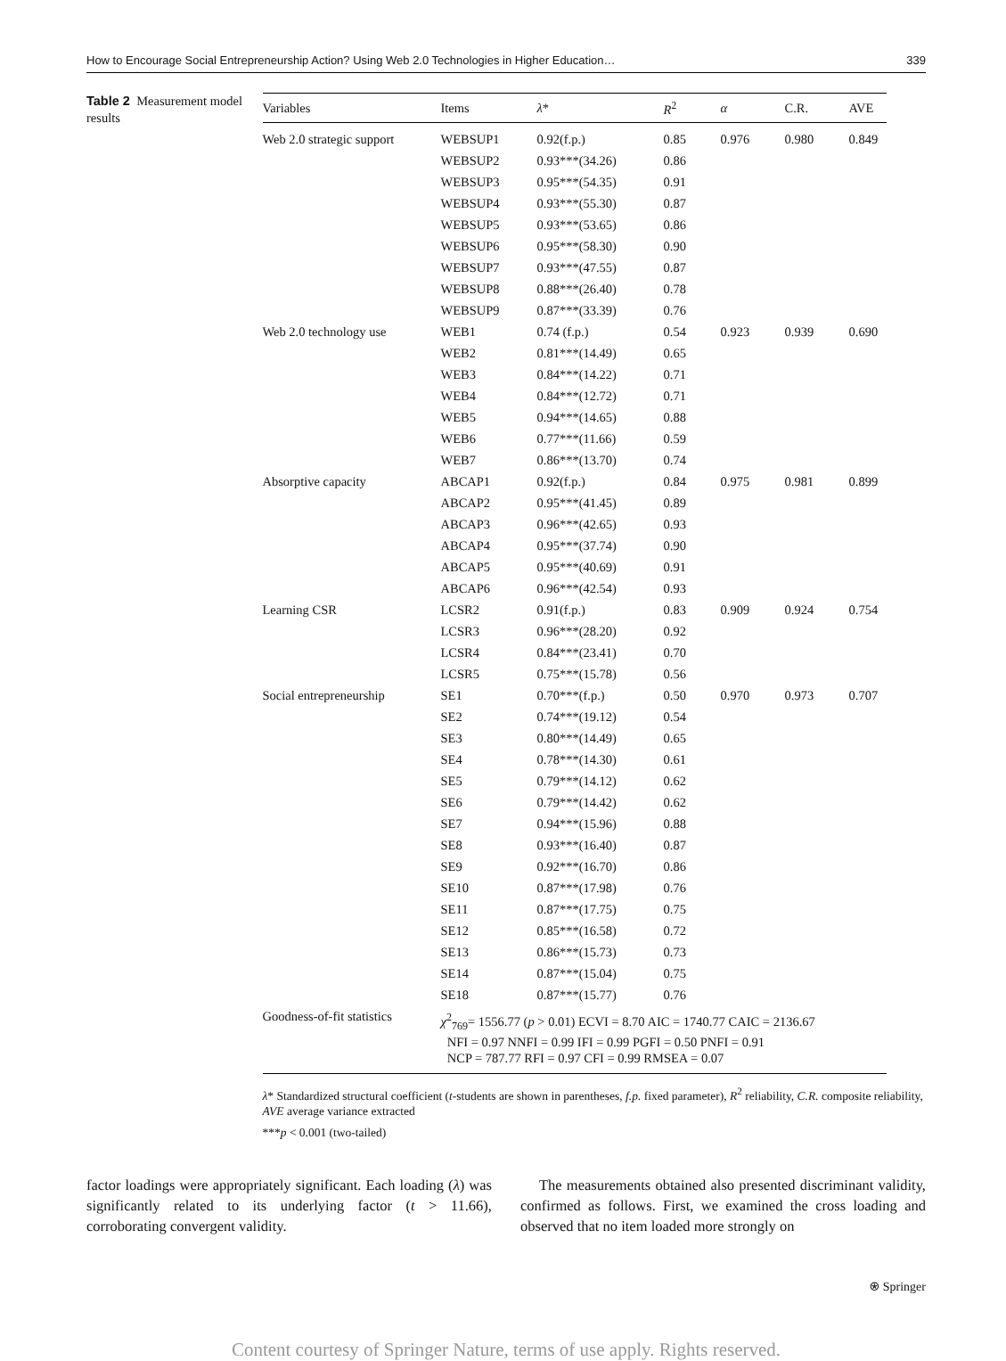How to Encourage Social Entrepreneurship Action? Using Web 2.0 Technologies in Higher Education… 339
Table 2 Measurement model results
| Variables | Items | λ * | R<sup>2</sup> | α | C.R. | AVE |
| --- | --- | --- | --- | --- | --- | --- |
| Web 2.0 strategic support | WEBSUP1 | 0.92(f.p.) | 0.85 | 0.976 | 0.980 | 0.849 |
| | WEBSUP2 | 0.93***(34.26) | 0.86 | | | |
| | WEBSUP3 | 0.95***(54.35) | 0.91 | | | |
| | WEBSUP4 | 0.93***(55.30) | 0.87 | | | |
| | WEBSUP5 | 0.93***(53.65) | 0.86 | | | |
| | WEBSUP6 | 0.95***(58.30) | 0.90 | | | |
| | WEBSUP7 | 0.93***(47.55) | 0.87 | | | |
| | WEBSUP8 | 0.88***(26.40) | 0.78 | | | |
| | WEBSUP9 | 0.87***(33.39) | 0.76 | | | |
| Web 2.0 technology use | WEB1 | 0.74 (f.p.) | 0.54 | 0.923 | 0.939 | 0.690 |
| | WEB2 | 0.81***(14.49) | 0.65 | | | |
| | WEB3 | 0.84***(14.22) | 0.71 | | | |
| | WEB4 | 0.84***(12.72) | 0.71 | | | |
| | WEB5 | 0.94***(14.65) | 0.88 | | | |
| | WEB6 | 0.77***(11.66) | 0.59 | | | |
| | WEB7 | 0.86***(13.70) | 0.74 | | | |
| Absorptive capacity | ABCAP1 | 0.92(f.p.) | 0.84 | 0.975 | 0.981 | 0.899 |
| | ABCAP2 | 0.95***(41.45) | 0.89 | | | |
| | ABCAP3 | 0.96***(42.65) | 0.93 | | | |
| | ABCAP4 | 0.95***(37.74) | 0.90 | | | |
| | ABCAP5 | 0.95***(40.69) | 0.91 | | | |
| | ABCAP6 | 0.96***(42.54) | 0.93 | | | |
| Learning CSR | LCSR2 | 0.91(f.p.) | 0.83 | 0.909 | 0.924 | 0.754 |
| | LCSR3 | 0.96***(28.20) | 0.92 | | | |
| | LCSR4 | 0.84***(23.41) | 0.70 | | | |
| | LCSR5 | 0.75***(15.78) | 0.56 | | | |
| Social entrepreneurship | SE1 | 0.70***(f.p.) | 0.50 | 0.970 | 0.973 | 0.707 |
| | SE2 | 0.74***(19.12) | 0.54 | | | |
| | SE3 | 0.80***(14.49) | 0.65 | | | |
| | SE4 | 0.78***(14.30) | 0.61 | | | |
| | SE5 | 0.79***(14.12) | 0.62 | | | |
| | SE6 | 0.79***(14.42) | 0.62 | | | |
| | SE7 | 0.94***(15.96) | 0.88 | | | |
| | SE8 | 0.93***(16.40) | 0.87 | | | |
| | SE9 | 0.92***(16.70) | 0.86 | | | |
| | SE10 | 0.87***(17.98) | 0.76 | | | |
| | SE11 | 0.87***(17.75) | 0.75 | | | |
| | SE12 | 0.85***(16.58) | 0.72 | | | |
| | SE13 | 0.86***(15.73) | 0.73 | | | |
| | SE14 | 0.87***(15.04) | 0.75 | | | |
| | SE18 | 0.87***(15.77) | 0.76 | | | |
| Goodness-of-fit statistics | χ<sup>2</sup><sub>769</sub>= 1556.77 ( p > 0.01) ECVI = 8.70 AIC = 1740.77 CAIC = 2136.67 NFI = 0.97 NNFI = 0.99 IFI = 0.99 PGFI = 0.50 PNFI = 0.91 NCP = 787.77 RFI = 0.97 CFI = 0.99 RMSEA = 0.07 | | | | | |
λ* Standardized structural coefficient (t-students are shown in parentheses, f.p. fixed parameter), R<sup>2</sup> reliability, C.R. composite reliability, AVE average variance extracted
***p < 0.001 (two-tailed)
factor loadings were appropriately significant. Each loading (λ) was significantly related to its underlying factor (t > 11.66), corroborating convergent validity.
The measurements obtained also presented discriminant validity, confirmed as follows. First, we examined the cross loading and observed that no item loaded more strongly on
⍟ Springer
Content courtesy of Springer Nature, terms of use apply. Rights reserved.